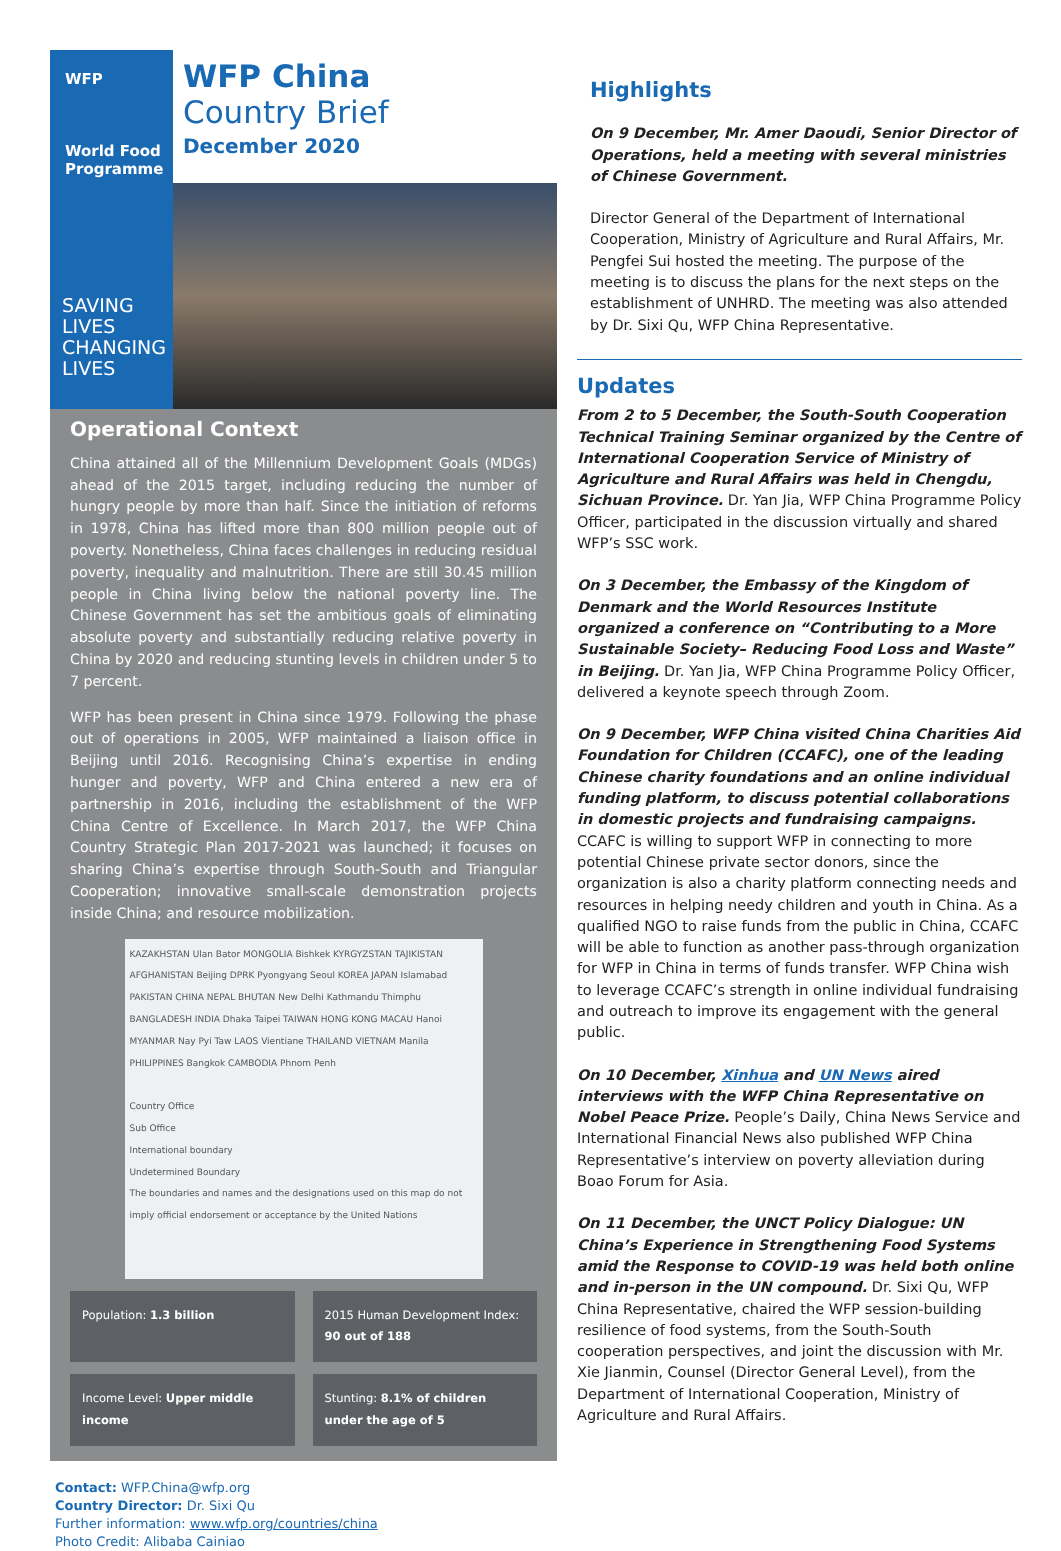WFP
World Food Programme
WFP China
Country Brief
December 2020
SAVING
LIVES
CHANGING
LIVES
Operational Context
China attained all of the Millennium Development Goals (MDGs) ahead of the 2015 target, including reducing the number of hungry people by more than half. Since the initiation of reforms in 1978, China has lifted more than 800 million people out of poverty. Nonetheless, China faces challenges in reducing residual poverty, inequality and malnutrition. There are still 30.45 million people in China living below the national poverty line. The Chinese Government has set the ambitious goals of eliminating absolute poverty and substantially reducing relative poverty in China by 2020 and reducing stunting levels in children under 5 to 7 percent.
WFP has been present in China since 1979. Following the phase out of operations in 2005, WFP maintained a liaison office in Beijing until 2016. Recognising China’s expertise in ending hunger and poverty, WFP and China entered a new era of partnership in 2016, including the establishment of the WFP China Centre of Excellence. In March 2017, the WFP China Country Strategic Plan 2017-2021 was launched; it focuses on sharing China’s expertise through South-South and Triangular Cooperation; innovative small-scale demonstration projects inside China; and resource mobilization.
KAZAKHSTAN Ulan Bator MONGOLIA Bishkek KYRGYZSTAN TAJIKISTAN AFGHANISTAN Beijing DPRK Pyongyang Seoul KOREA JAPAN Islamabad PAKISTAN CHINA NEPAL BHUTAN New Delhi Kathmandu Thimphu BANGLADESH INDIA Dhaka Taipei TAIWAN HONG KONG MACAU Hanoi MYANMAR Nay Pyi Taw LAOS Vientiane THAILAND VIETNAM Manila PHILIPPINES Bangkok CAMBODIA Phnom Penh
Country Office
Sub Office
International boundary
Undetermined Boundary
The boundaries and names and the designations used on this map do not imply official endorsement or acceptance by the United Nations
Population: 1.3 billion
2015 Human Development Index: 90 out of 188
Income Level: Upper middle income
Stunting: 8.1% of children under the age of 5
Contact: WFP.China@wfp.org
Country Director: Dr. Sixi Qu
Further information: www.wfp.org/countries/china
Photo Credit: Alibaba Cainiao
Highlights
On 9 December, Mr. Amer Daoudi, Senior Director of Operations, held a meeting with several ministries of Chinese Government.
Director General of the Department of International Cooperation, Ministry of Agriculture and Rural Affairs, Mr. Pengfei Sui hosted the meeting. The purpose of the meeting is to discuss the plans for the next steps on the establishment of UNHRD. The meeting was also attended by Dr. Sixi Qu, WFP China Representative.
Updates
From 2 to 5 December, the South-South Cooperation Technical Training Seminar organized by the Centre of International Cooperation Service of Ministry of Agriculture and Rural Affairs was held in Chengdu, Sichuan Province. Dr. Yan Jia, WFP China Programme Policy Officer, participated in the discussion virtually and shared WFP’s SSC work.
On 3 December, the Embassy of the Kingdom of Denmark and the World Resources Institute organized a conference on “Contributing to a More Sustainable Society– Reducing Food Loss and Waste” in Beijing. Dr. Yan Jia, WFP China Programme Policy Officer, delivered a keynote speech through Zoom.
On 9 December, WFP China visited China Charities Aid Foundation for Children (CCAFC), one of the leading Chinese charity foundations and an online individual funding platform, to discuss potential collaborations in domestic projects and fundraising campaigns. CCAFC is willing to support WFP in connecting to more potential Chinese private sector donors, since the organization is also a charity platform connecting needs and resources in helping needy children and youth in China. As a qualified NGO to raise funds from the public in China, CCAFC will be able to function as another pass-through organization for WFP in China in terms of funds transfer. WFP China wish to leverage CCAFC’s strength in online individual fundraising and outreach to improve its engagement with the general public.
On 10 December, Xinhua and UN News aired interviews with the WFP China Representative on Nobel Peace Prize. People’s Daily, China News Service and International Financial News also published WFP China Representative’s interview on poverty alleviation during Boao Forum for Asia.
On 11 December, the UNCT Policy Dialogue: UN China’s Experience in Strengthening Food Systems amid the Response to COVID-19 was held both online and in-person in the UN compound. Dr. Sixi Qu, WFP China Representative, chaired the WFP session-building resilience of food systems, from the South-South cooperation perspectives, and joint the discussion with Mr. Xie Jianmin, Counsel (Director General Level), from the Department of International Cooperation, Ministry of Agriculture and Rural Affairs.